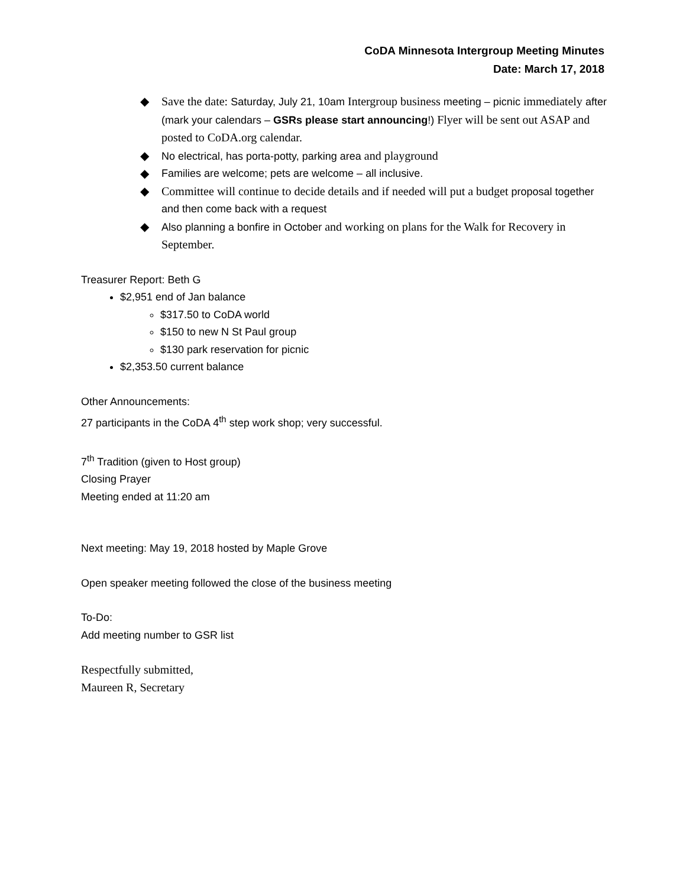CoDA Minnesota Intergroup Meeting Minutes
Date: March 17, 2018
◆ Save the date: Saturday, July 21, 10am Intergroup business meeting – picnic immediately after (mark your calendars – GSRs please start announcing!) Flyer will be sent out ASAP and posted to CoDA.org calendar.
◆ No electrical, has porta-potty, parking area and playground
◆ Families are welcome; pets are welcome – all inclusive.
◆ Committee will continue to decide details and if needed will put a budget proposal together and then come back with a request
◆ Also planning a bonfire in October and working on plans for the Walk for Recovery in September.
Treasurer Report: Beth G
$2,951 end of Jan balance
$317.50 to CoDA world
$150 to new N St Paul group
$130 park reservation for picnic
$2,353.50 current balance
Other Announcements:
27 participants in the CoDA 4<sup>th</sup> step work shop; very successful.
7<sup>th</sup> Tradition (given to Host group)
Closing Prayer
Meeting ended at 11:20 am
Next meeting: May 19, 2018 hosted by Maple Grove
Open speaker meeting followed the close of the business meeting
To-Do:
Add meeting number to GSR list
Respectfully submitted,
Maureen R, Secretary